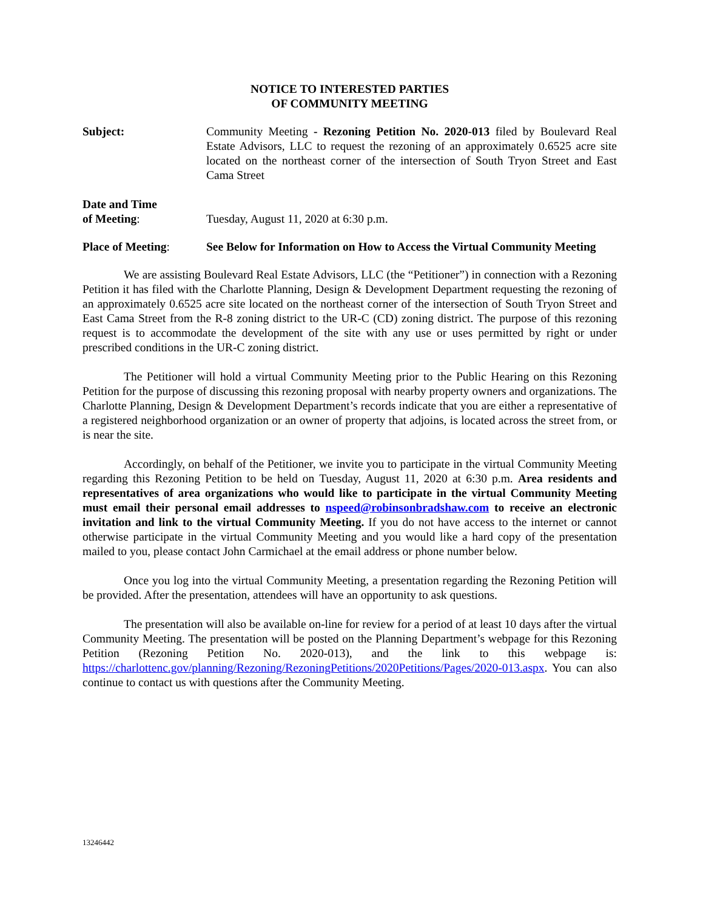NOTICE TO INTERESTED PARTIES
OF COMMUNITY MEETING
Subject: Community Meeting - Rezoning Petition No. 2020-013 filed by Boulevard Real Estate Advisors, LLC to request the rezoning of an approximately 0.6525 acre site located on the northeast corner of the intersection of South Tryon Street and East Cama Street
Date and Time
of Meeting:
Tuesday, August 11, 2020 at 6:30 p.m.
Place of Meeting: See Below for Information on How to Access the Virtual Community Meeting
We are assisting Boulevard Real Estate Advisors, LLC (the “Petitioner”) in connection with a Rezoning Petition it has filed with the Charlotte Planning, Design & Development Department requesting the rezoning of an approximately 0.6525 acre site located on the northeast corner of the intersection of South Tryon Street and East Cama Street from the R-8 zoning district to the UR-C (CD) zoning district. The purpose of this rezoning request is to accommodate the development of the site with any use or uses permitted by right or under prescribed conditions in the UR-C zoning district.
The Petitioner will hold a virtual Community Meeting prior to the Public Hearing on this Rezoning Petition for the purpose of discussing this rezoning proposal with nearby property owners and organizations. The Charlotte Planning, Design & Development Department’s records indicate that you are either a representative of a registered neighborhood organization or an owner of property that adjoins, is located across the street from, or is near the site.
Accordingly, on behalf of the Petitioner, we invite you to participate in the virtual Community Meeting regarding this Rezoning Petition to be held on Tuesday, August 11, 2020 at 6:30 p.m. Area residents and representatives of area organizations who would like to participate in the virtual Community Meeting must email their personal email addresses to nspeed@robinsonbradshaw.com to receive an electronic invitation and link to the virtual Community Meeting. If you do not have access to the internet or cannot otherwise participate in the virtual Community Meeting and you would like a hard copy of the presentation mailed to you, please contact John Carmichael at the email address or phone number below.
Once you log into the virtual Community Meeting, a presentation regarding the Rezoning Petition will be provided. After the presentation, attendees will have an opportunity to ask questions.
The presentation will also be available on-line for review for a period of at least 10 days after the virtual Community Meeting. The presentation will be posted on the Planning Department’s webpage for this Rezoning Petition (Rezoning Petition No. 2020-013), and the link to this webpage is: https://charlottenc.gov/planning/Rezoning/RezoningPetitions/2020Petitions/Pages/2020-013.aspx. You can also continue to contact us with questions after the Community Meeting.
13246442